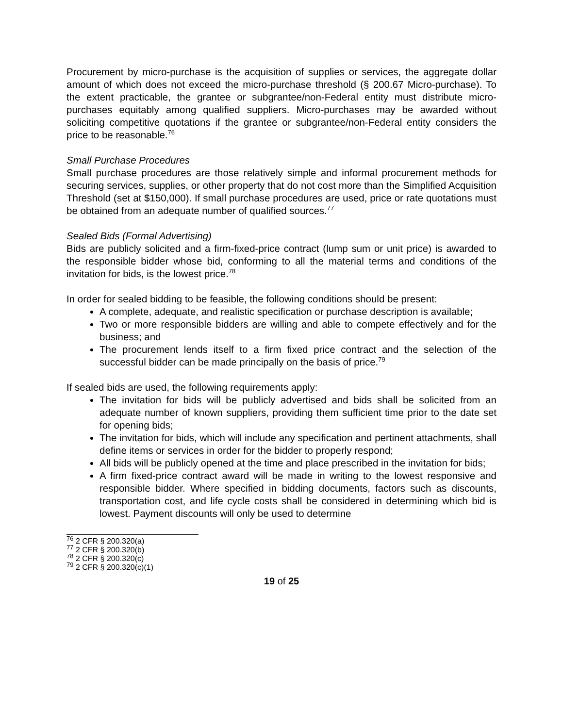Procurement by micro-purchase is the acquisition of supplies or services, the aggregate dollar amount of which does not exceed the micro-purchase threshold (§ 200.67 Micro-purchase). To the extent practicable, the grantee or subgrantee/non-Federal entity must distribute micro-purchases equitably among qualified suppliers. Micro-purchases may be awarded without soliciting competitive quotations if the grantee or subgrantee/non-Federal entity considers the price to be reasonable.<sup>76</sup>
Small Purchase Procedures
Small purchase procedures are those relatively simple and informal procurement methods for securing services, supplies, or other property that do not cost more than the Simplified Acquisition Threshold (set at $150,000). If small purchase procedures are used, price or rate quotations must be obtained from an adequate number of qualified sources.<sup>77</sup>
Sealed Bids (Formal Advertising)
Bids are publicly solicited and a firm-fixed-price contract (lump sum or unit price) is awarded to the responsible bidder whose bid, conforming to all the material terms and conditions of the invitation for bids, is the lowest price.<sup>78</sup>
In order for sealed bidding to be feasible, the following conditions should be present:
A complete, adequate, and realistic specification or purchase description is available;
Two or more responsible bidders are willing and able to compete effectively and for the business; and
The procurement lends itself to a firm fixed price contract and the selection of the successful bidder can be made principally on the basis of price.<sup>79</sup>
If sealed bids are used, the following requirements apply:
The invitation for bids will be publicly advertised and bids shall be solicited from an adequate number of known suppliers, providing them sufficient time prior to the date set for opening bids;
The invitation for bids, which will include any specification and pertinent attachments, shall define items or services in order for the bidder to properly respond;
All bids will be publicly opened at the time and place prescribed in the invitation for bids;
A firm fixed-price contract award will be made in writing to the lowest responsive and responsible bidder. Where specified in bidding documents, factors such as discounts, transportation cost, and life cycle costs shall be considered in determining which bid is lowest. Payment discounts will only be used to determine
<sup>76</sup> 2 CFR § 200.320(a)
<sup>77</sup> 2 CFR § 200.320(b)
<sup>78</sup> 2 CFR § 200.320(c)
<sup>79</sup> 2 CFR § 200.320(c)(1)
19 of 25